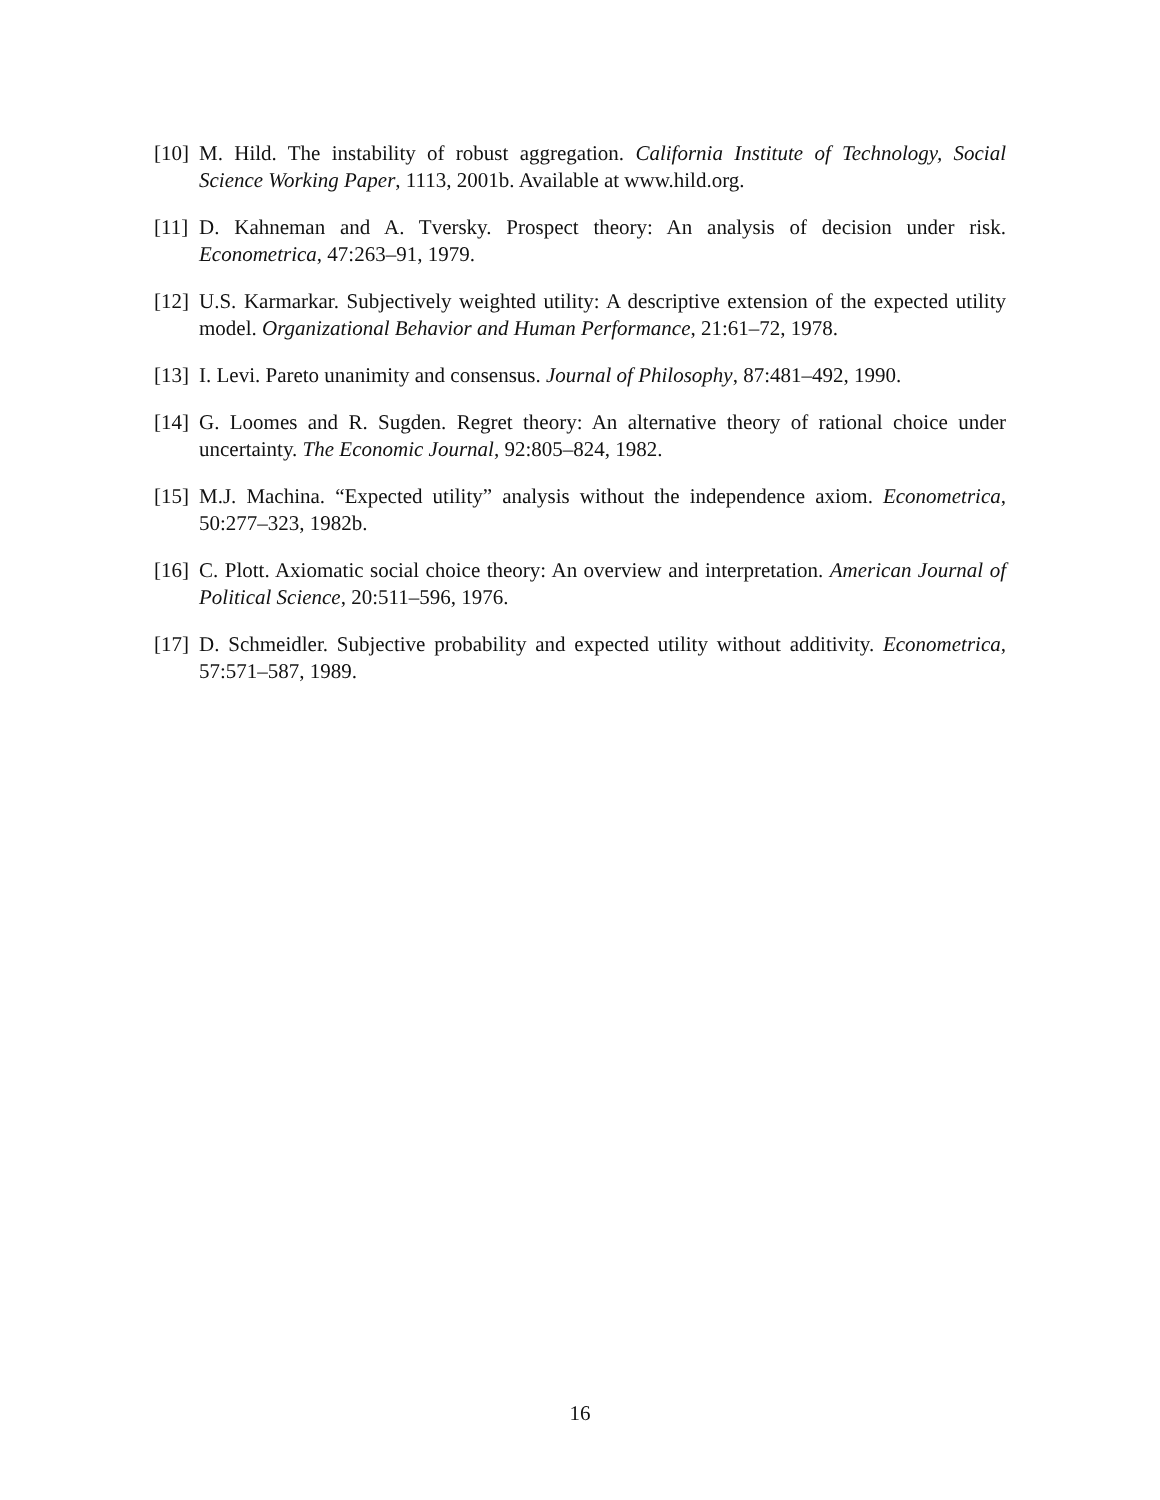[10] M. Hild. The instability of robust aggregation. California Institute of Technology, Social Science Working Paper, 1113, 2001b. Available at www.hild.org.
[11] D. Kahneman and A. Tversky. Prospect theory: An analysis of decision under risk. Econometrica, 47:263–91, 1979.
[12] U.S. Karmarkar. Subjectively weighted utility: A descriptive extension of the expected utility model. Organizational Behavior and Human Performance, 21:61–72, 1978.
[13] I. Levi. Pareto unanimity and consensus. Journal of Philosophy, 87:481–492, 1990.
[14] G. Loomes and R. Sugden. Regret theory: An alternative theory of rational choice under uncertainty. The Economic Journal, 92:805–824, 1982.
[15] M.J. Machina. “Expected utility” analysis without the independence axiom. Econometrica, 50:277–323, 1982b.
[16] C. Plott. Axiomatic social choice theory: An overview and interpretation. American Journal of Political Science, 20:511–596, 1976.
[17] D. Schmeidler. Subjective probability and expected utility without additivity. Econometrica, 57:571–587, 1989.
16